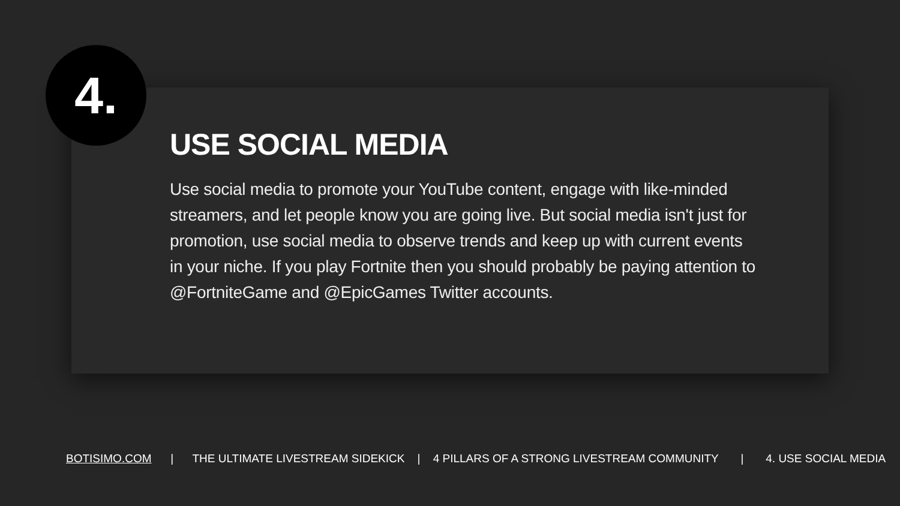4.
USE SOCIAL MEDIA
Use social media to promote your YouTube content, engage with like-minded streamers, and let people know you are going live. But social media isn't just for promotion, use social media to observe trends and keep up with current events in your niche. If you play Fortnite then you should probably be paying attention to @FortniteGame and @EpicGames Twitter accounts.
BOTISIMO.COM | THE ULTIMATE LIVESTREAM SIDEKICK | 4 PILLARS OF A STRONG LIVESTREAM COMMUNITY | 4. USE SOCIAL MEDIA